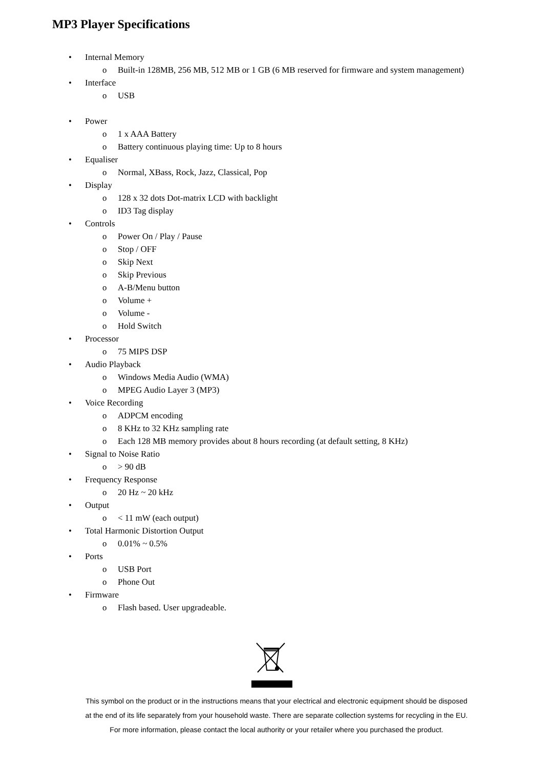MP3 Player Specifications
• Internal Memory
o Built-in 128MB, 256 MB, 512 MB or 1 GB (6 MB reserved for firmware and system management)
• Interface
o USB
• Power
o 1 x AAA Battery
o Battery continuous playing time: Up to 8 hours
• Equaliser
o Normal, XBass, Rock, Jazz, Classical, Pop
• Display
o 128 x 32 dots Dot-matrix LCD with backlight
o ID3 Tag display
• Controls
o Power On / Play / Pause
o Stop / OFF
o Skip Next
o Skip Previous
o A-B/Menu button
o Volume +
o Volume -
o Hold Switch
• Processor
o 75 MIPS DSP
• Audio Playback
o Windows Media Audio (WMA)
o MPEG Audio Layer 3 (MP3)
• Voice Recording
o ADPCM encoding
o 8 KHz to 32 KHz sampling rate
o Each 128 MB memory provides about 8 hours recording (at default setting, 8 KHz)
• Signal to Noise Ratio
o > 90 dB
• Frequency Response
o 20 Hz ~ 20 kHz
• Output
o < 11 mW (each output)
• Total Harmonic Distortion Output
o 0.01% ~ 0.5%
• Ports
o USB Port
o Phone Out
• Firmware
o Flash based. User upgradeable.
This symbol on the product or in the instructions means that your electrical and electronic equipment should be disposed at the end of its life separately from your household waste. There are separate collection systems for recycling in the EU.
For more information, please contact the local authority or your retailer where you purchased the product.